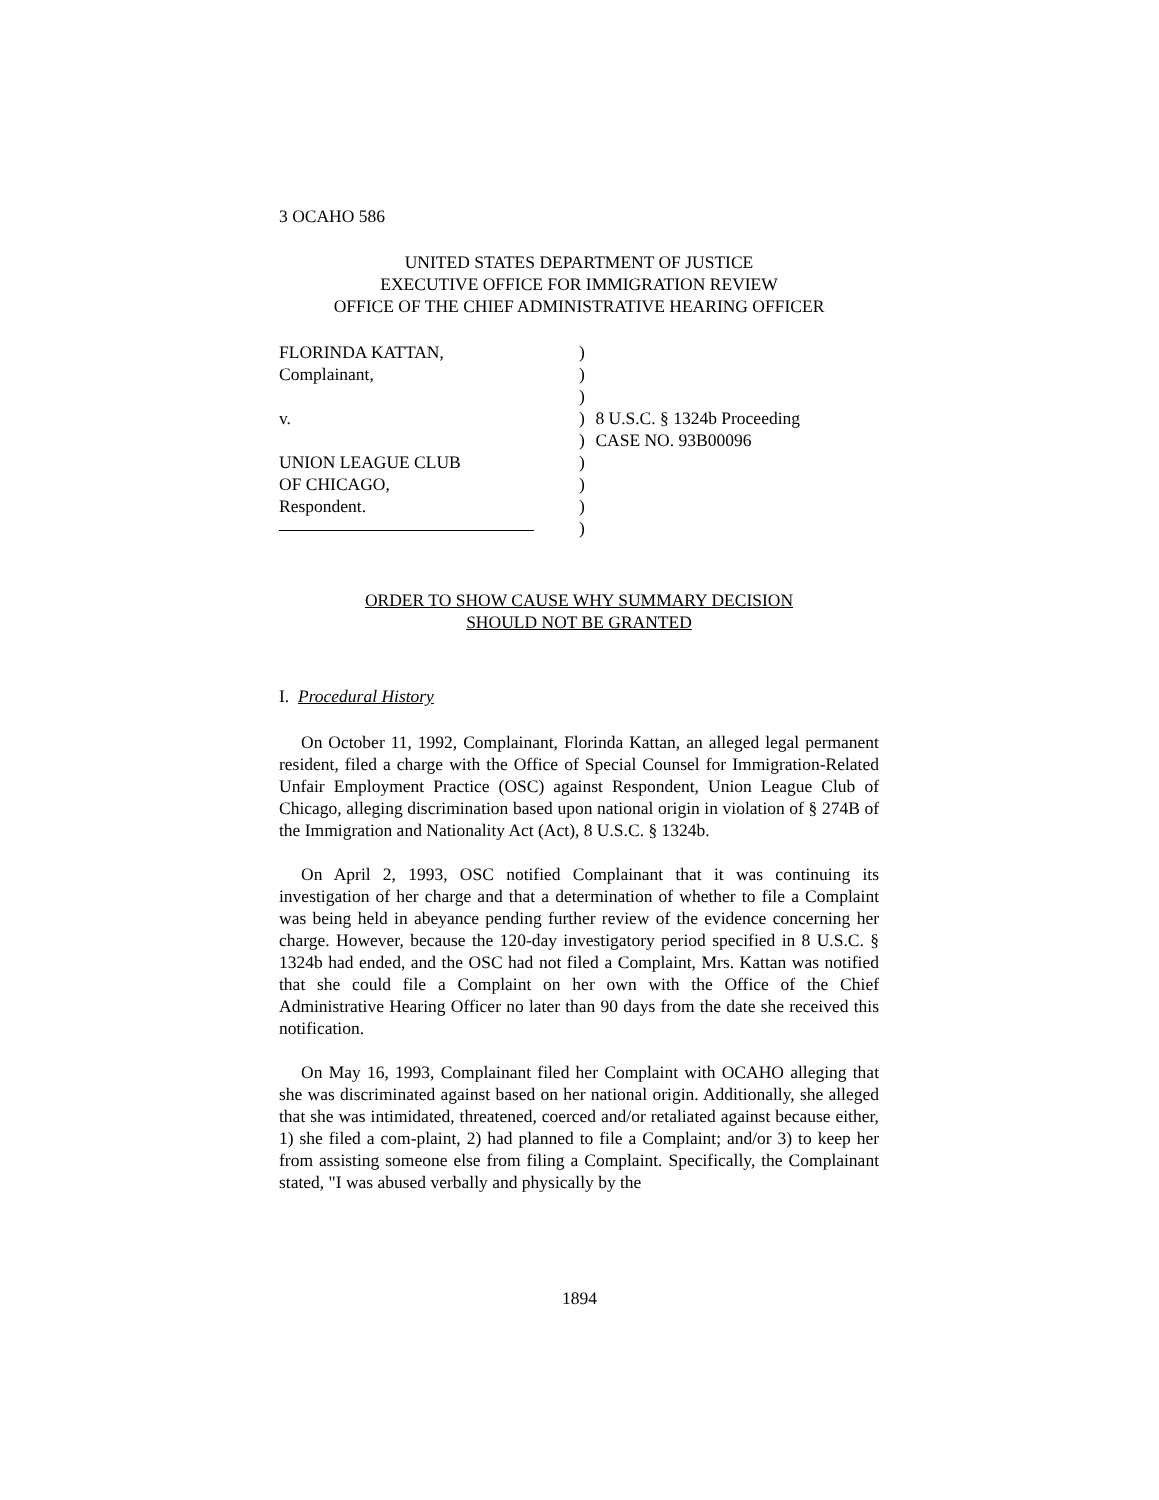3 OCAHO 586
UNITED STATES DEPARTMENT OF JUSTICE
EXECUTIVE OFFICE FOR IMMIGRATION REVIEW
OFFICE OF THE CHIEF ADMINISTRATIVE HEARING OFFICER
| FLORINDA KATTAN, | ) | |
| Complainant, | ) | |
| | ) | |
| v. | ) | 8 U.S.C. § 1324b Proceeding |
| | ) | CASE NO. 93B00096 |
| UNION LEAGUE CLUB | ) | |
| OF CHICAGO, | ) | |
| Respondent. | ) | |
| | ) | |
ORDER TO SHOW CAUSE WHY SUMMARY DECISION
SHOULD NOT BE GRANTED
I. Procedural History
On October 11, 1992, Complainant, Florinda Kattan, an alleged legal permanent resident, filed a charge with the Office of Special Counsel for Immigration-Related Unfair Employment Practice (OSC) against Respondent, Union League Club of Chicago, alleging discrimination based upon national origin in violation of § 274B of the Immigration and Nationality Act (Act), 8 U.S.C. § 1324b.
On April 2, 1993, OSC notified Complainant that it was continuing its investigation of her charge and that a determination of whether to file a Complaint was being held in abeyance pending further review of the evidence concerning her charge. However, because the 120-day investigatory period specified in 8 U.S.C. § 1324b had ended, and the OSC had not filed a Complaint, Mrs. Kattan was notified that she could file a Complaint on her own with the Office of the Chief Administrative Hearing Officer no later than 90 days from the date she received this notification.
On May 16, 1993, Complainant filed her Complaint with OCAHO alleging that she was discriminated against based on her national origin. Additionally, she alleged that she was intimidated, threatened, coerced and/or retaliated against because either, 1) she filed a com-plaint, 2) had planned to file a Complaint; and/or 3) to keep her from assisting someone else from filing a Complaint. Specifically, the Complainant stated, "I was abused verbally and physically by the
1894